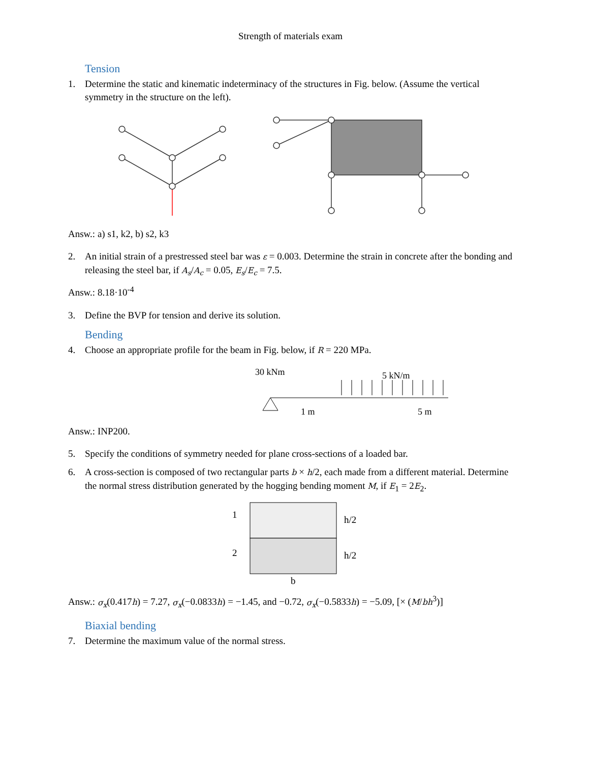Strength of materials exam
Tension
1. Determine the static and kinematic indeterminacy of the structures in Fig. below. (Assume the vertical symmetry in the structure on the left).
Answ.: a) s1, k2, b) s2, k3
2. An initial strain of a prestressed steel bar was ε = 0.003. Determine the strain in concrete after the bonding and releasing the steel bar, if A<sub>s</sub>/A<sub>c</sub> = 0.05, E<sub>s</sub>/E<sub>c</sub> = 7.5.
Answ.: 8.18·10<sup>-4</sup>
3. Define the BVP for tension and derive its solution.
Bending
4. Choose an appropriate profile for the beam in Fig. below, if R = 220 MPa.
30 kNm
5 kN/m
1 m
5 m
Answ.: INP200.
5. Specify the conditions of symmetry needed for plane cross-sections of a loaded bar.
6. A cross-section is composed of two rectangular parts b × h/2, each made from a different material. Determine the normal stress distribution generated by the hogging bending moment M, if E<sub>1</sub> = 2E<sub>2</sub>.
1
2
h/2
h/2
b
Answ.: σ<sub>x</sub>(0.417h) = 7.27, σ<sub>x</sub>(−0.0833h) = −1.45, and −0.72, σ<sub>x</sub>(−0.5833h) = −5.09, [× (M/bh<sup>3</sup>)]
Biaxial bending
7. Determine the maximum value of the normal stress.